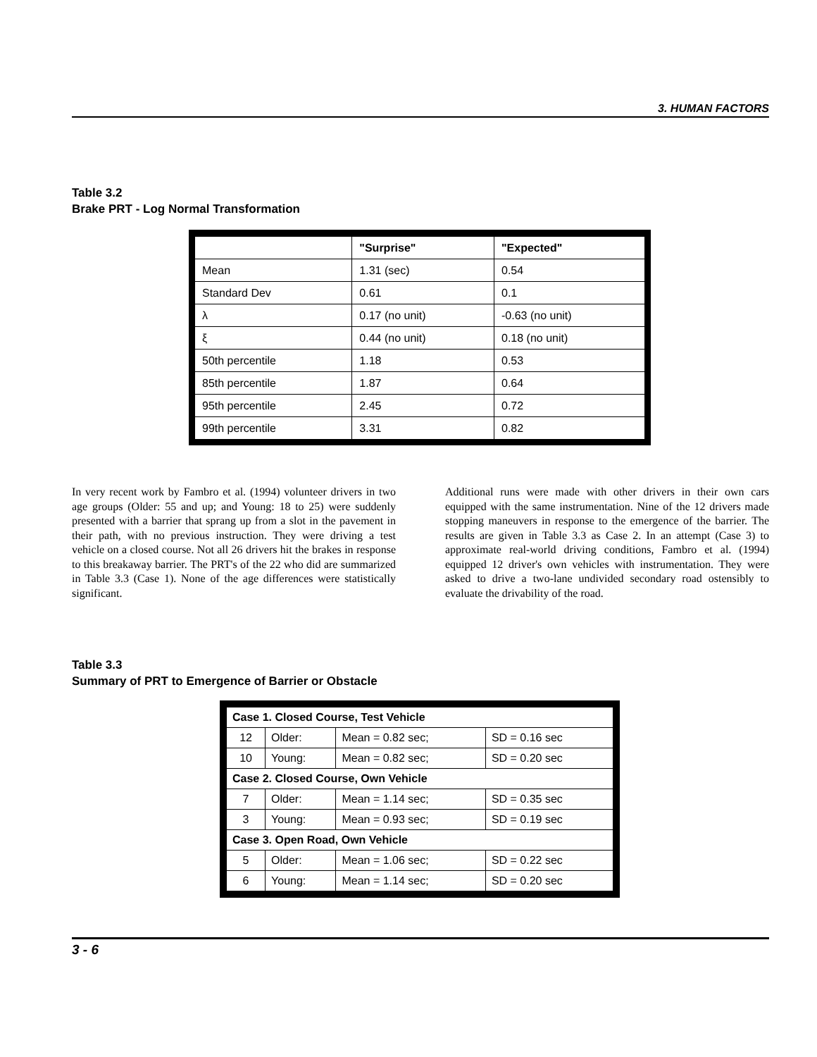3. HUMAN FACTORS
Table 3.2
Brake PRT - Log Normal Transformation
| | "Surprise" | "Expected" |
| --- | --- | --- |
| Mean | 1.31 (sec) | 0.54 |
| Standard Dev | 0.61 | 0.1 |
| λ | 0.17 (no unit) | -0.63 (no unit) |
| ξ | 0.44 (no unit) | 0.18 (no unit) |
| 50th percentile | 1.18 | 0.53 |
| 85th percentile | 1.87 | 0.64 |
| 95th percentile | 2.45 | 0.72 |
| 99th percentile | 3.31 | 0.82 |
In very recent work by Fambro et al. (1994) volunteer drivers in two age groups (Older: 55 and up; and Young: 18 to 25) were suddenly presented with a barrier that sprang up from a slot in the pavement in their path, with no previous instruction. They were driving a test vehicle on a closed course. Not all 26 drivers hit the brakes in response to this breakaway barrier. The PRT's of the 22 who did are summarized in Table 3.3 (Case 1). None of the age differences were statistically significant.
Additional runs were made with other drivers in their own cars equipped with the same instrumentation. Nine of the 12 drivers made stopping maneuvers in response to the emergence of the barrier. The results are given in Table 3.3 as Case 2. In an attempt (Case 3) to approximate real-world driving conditions, Fambro et al. (1994) equipped 12 driver's own vehicles with instrumentation. They were asked to drive a two-lane undivided secondary road ostensibly to evaluate the drivability of the road.
Table 3.3
Summary of PRT to Emergence of Barrier or Obstacle
| Case 1. Closed Course, Test Vehicle | | | |
| 12 | Older: | Mean = 0.82 sec; | SD = 0.16 sec |
| 10 | Young: | Mean = 0.82 sec; | SD = 0.20 sec |
| Case 2. Closed Course, Own Vehicle | | | |
| 7 | Older: | Mean = 1.14 sec; | SD = 0.35 sec |
| 3 | Young: | Mean = 0.93 sec; | SD = 0.19 sec |
| Case 3. Open Road, Own Vehicle | | | |
| 5 | Older: | Mean = 1.06 sec; | SD = 0.22 sec |
| 6 | Young: | Mean = 1.14 sec; | SD = 0.20 sec |
3 - 6